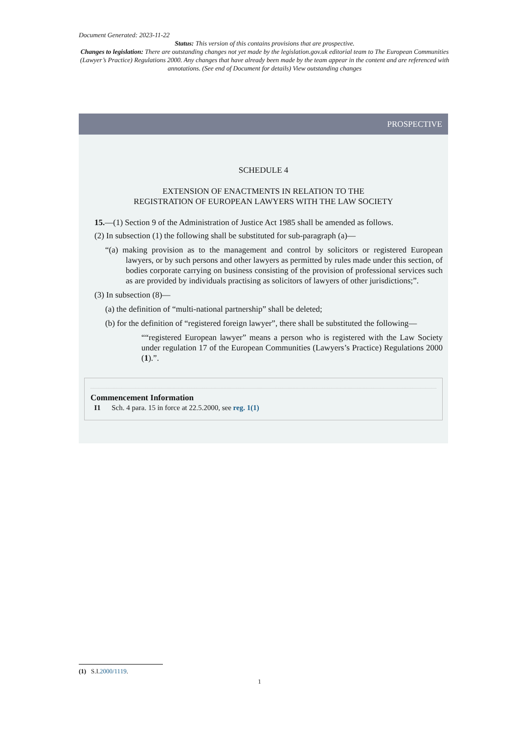Document Generated: 2023-11-22
Status: This version of this contains provisions that are prospective.
Changes to legislation: There are outstanding changes not yet made by the legislation.gov.uk editorial team to The European Communities (Lawyer’s Practice) Regulations 2000. Any changes that have already been made by the team appear in the content and are referenced with annotations. (See end of Document for details) View outstanding changes
PROSPECTIVE
SCHEDULE 4
EXTENSION OF ENACTMENTS IN RELATION TO THE
REGISTRATION OF EUROPEAN LAWYERS WITH THE LAW SOCIETY
15.—(1) Section 9 of the Administration of Justice Act 1985 shall be amended as follows.
(2) In subsection (1) the following shall be substituted for sub-paragraph (a)—
“(a) making provision as to the management and control by solicitors or registered European lawyers, or by such persons and other lawyers as permitted by rules made under this section, of bodies corporate carrying on business consisting of the provision of professional services such as are provided by individuals practising as solicitors of lawyers of other jurisdictions;”.
(3) In subsection (8)—
(a) the definition of “multi-national partnership” shall be deleted;
(b) for the definition of “registered foreign lawyer”, there shall be substituted the following—
““registered European lawyer” means a person who is registered with the Law Society under regulation 17 of the European Communities (Lawyers’s Practice) Regulations 2000 (1).”.
Commencement Information
I1 Sch. 4 para. 15 in force at 22.5.2000, see reg. 1(1)
(1) S.I.2000/1119.
1